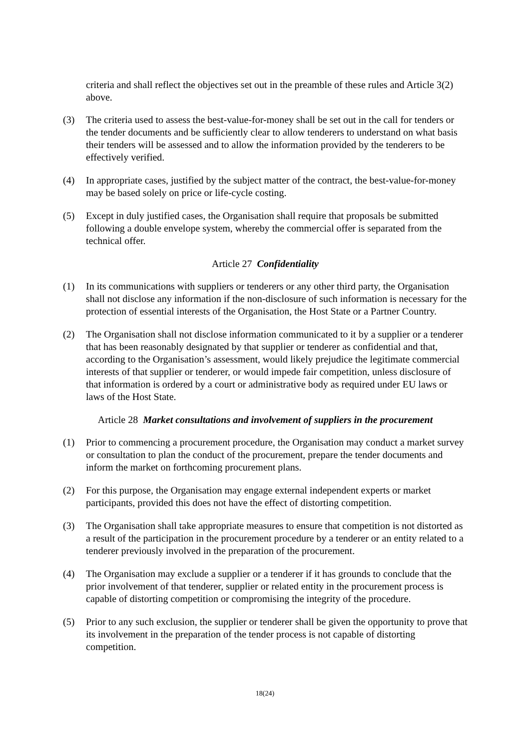criteria and shall reflect the objectives set out in the preamble of these rules and Article 3(2) above.
(3) The criteria used to assess the best-value-for-money shall be set out in the call for tenders or the tender documents and be sufficiently clear to allow tenderers to understand on what basis their tenders will be assessed and to allow the information provided by the tenderers to be effectively verified.
(4) In appropriate cases, justified by the subject matter of the contract, the best-value-for-money may be based solely on price or life-cycle costing.
(5) Except in duly justified cases, the Organisation shall require that proposals be submitted following a double envelope system, whereby the commercial offer is separated from the technical offer.
Article 27 Confidentiality
(1) In its communications with suppliers or tenderers or any other third party, the Organisation shall not disclose any information if the non-disclosure of such information is necessary for the protection of essential interests of the Organisation, the Host State or a Partner Country.
(2) The Organisation shall not disclose information communicated to it by a supplier or a tenderer that has been reasonably designated by that supplier or tenderer as confidential and that, according to the Organisation’s assessment, would likely prejudice the legitimate commercial interests of that supplier or tenderer, or would impede fair competition, unless disclosure of that information is ordered by a court or administrative body as required under EU laws or laws of the Host State.
Article 28 Market consultations and involvement of suppliers in the procurement
(1) Prior to commencing a procurement procedure, the Organisation may conduct a market survey or consultation to plan the conduct of the procurement, prepare the tender documents and inform the market on forthcoming procurement plans.
(2) For this purpose, the Organisation may engage external independent experts or market participants, provided this does not have the effect of distorting competition.
(3) The Organisation shall take appropriate measures to ensure that competition is not distorted as a result of the participation in the procurement procedure by a tenderer or an entity related to a tenderer previously involved in the preparation of the procurement.
(4) The Organisation may exclude a supplier or a tenderer if it has grounds to conclude that the prior involvement of that tenderer, supplier or related entity in the procurement process is capable of distorting competition or compromising the integrity of the procedure.
(5) Prior to any such exclusion, the supplier or tenderer shall be given the opportunity to prove that its involvement in the preparation of the tender process is not capable of distorting competition.
18(24)